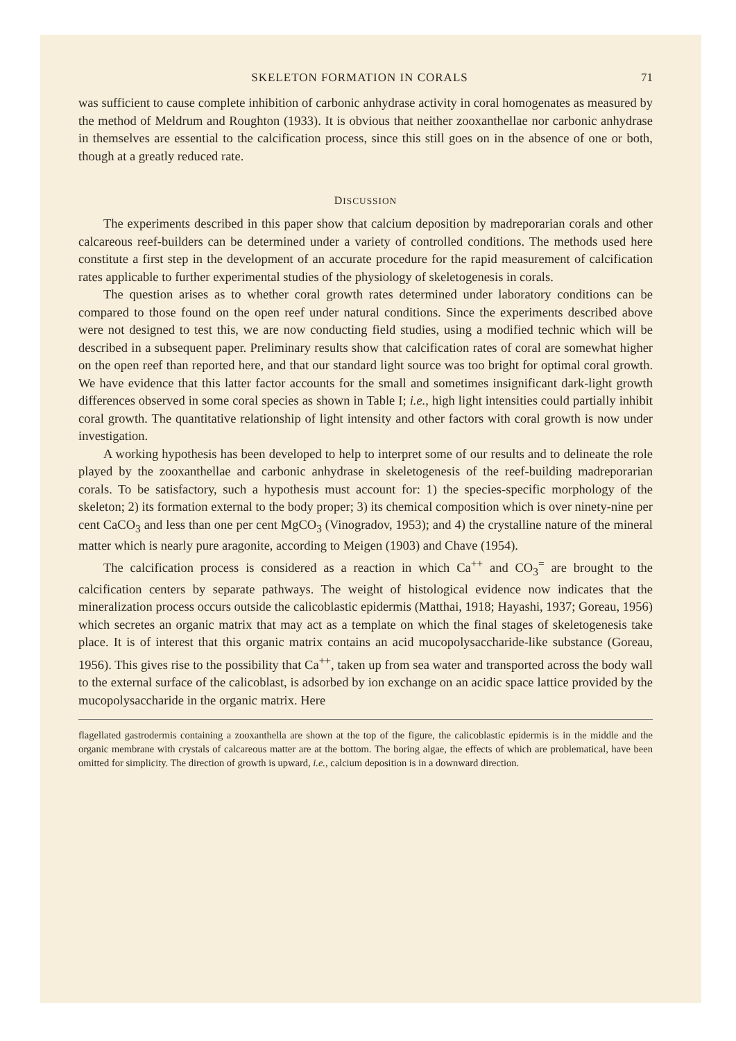SKELETON FORMATION IN CORALS 71
was sufficient to cause complete inhibition of carbonic anhydrase activity in coral homogenates as measured by the method of Meldrum and Roughton (1933). It is obvious that neither zooxanthellae nor carbonic anhydrase in themselves are essential to the calcification process, since this still goes on in the absence of one or both, though at a greatly reduced rate.
DISCUSSION
The experiments described in this paper show that calcium deposition by madreporarian corals and other calcareous reef-builders can be determined under a variety of controlled conditions. The methods used here constitute a first step in the development of an accurate procedure for the rapid measurement of calcification rates applicable to further experimental studies of the physiology of skeletogenesis in corals.
The question arises as to whether coral growth rates determined under laboratory conditions can be compared to those found on the open reef under natural conditions. Since the experiments described above were not designed to test this, we are now conducting field studies, using a modified technic which will be described in a subsequent paper. Preliminary results show that calcification rates of coral are somewhat higher on the open reef than reported here, and that our standard light source was too bright for optimal coral growth. We have evidence that this latter factor accounts for the small and sometimes insignificant dark-light growth differences observed in some coral species as shown in Table I; i.e., high light intensities could partially inhibit coral growth. The quantitative relationship of light intensity and other factors with coral growth is now under investigation.
A working hypothesis has been developed to help to interpret some of our results and to delineate the role played by the zooxanthellae and carbonic anhydrase in skeletogenesis of the reef-building madreporarian corals. To be satisfactory, such a hypothesis must account for: 1) the species-specific morphology of the skeleton; 2) its formation external to the body proper; 3) its chemical composition which is over ninety-nine per cent CaCO<sub>3</sub> and less than one per cent MgCO<sub>3</sub> (Vinogradov, 1953); and 4) the crystalline nature of the mineral matter which is nearly pure aragonite, according to Meigen (1903) and Chave (1954).
The calcification process is considered as a reaction in which Ca<sup>++</sup> and CO<sub>3</sub><sup>=</sup> are brought to the calcification centers by separate pathways. The weight of histological evidence now indicates that the mineralization process occurs outside the calicoblastic epidermis (Matthai, 1918; Hayashi, 1937; Goreau, 1956) which secretes an organic matrix that may act as a template on which the final stages of skeletogenesis take place. It is of interest that this organic matrix contains an acid mucopolysaccharide-like substance (Goreau, 1956). This gives rise to the possibility that Ca<sup>++</sup>, taken up from sea water and transported across the body wall to the external surface of the calicoblast, is adsorbed by ion exchange on an acidic space lattice provided by the mucopolysaccharide in the organic matrix. Here
flagellated gastrodermis containing a zooxanthella are shown at the top of the figure, the calicoblastic epidermis is in the middle and the organic membrane with crystals of calcareous matter are at the bottom. The boring algae, the effects of which are problematical, have been omitted for simplicity. The direction of growth is upward, i.e., calcium deposition is in a downward direction.